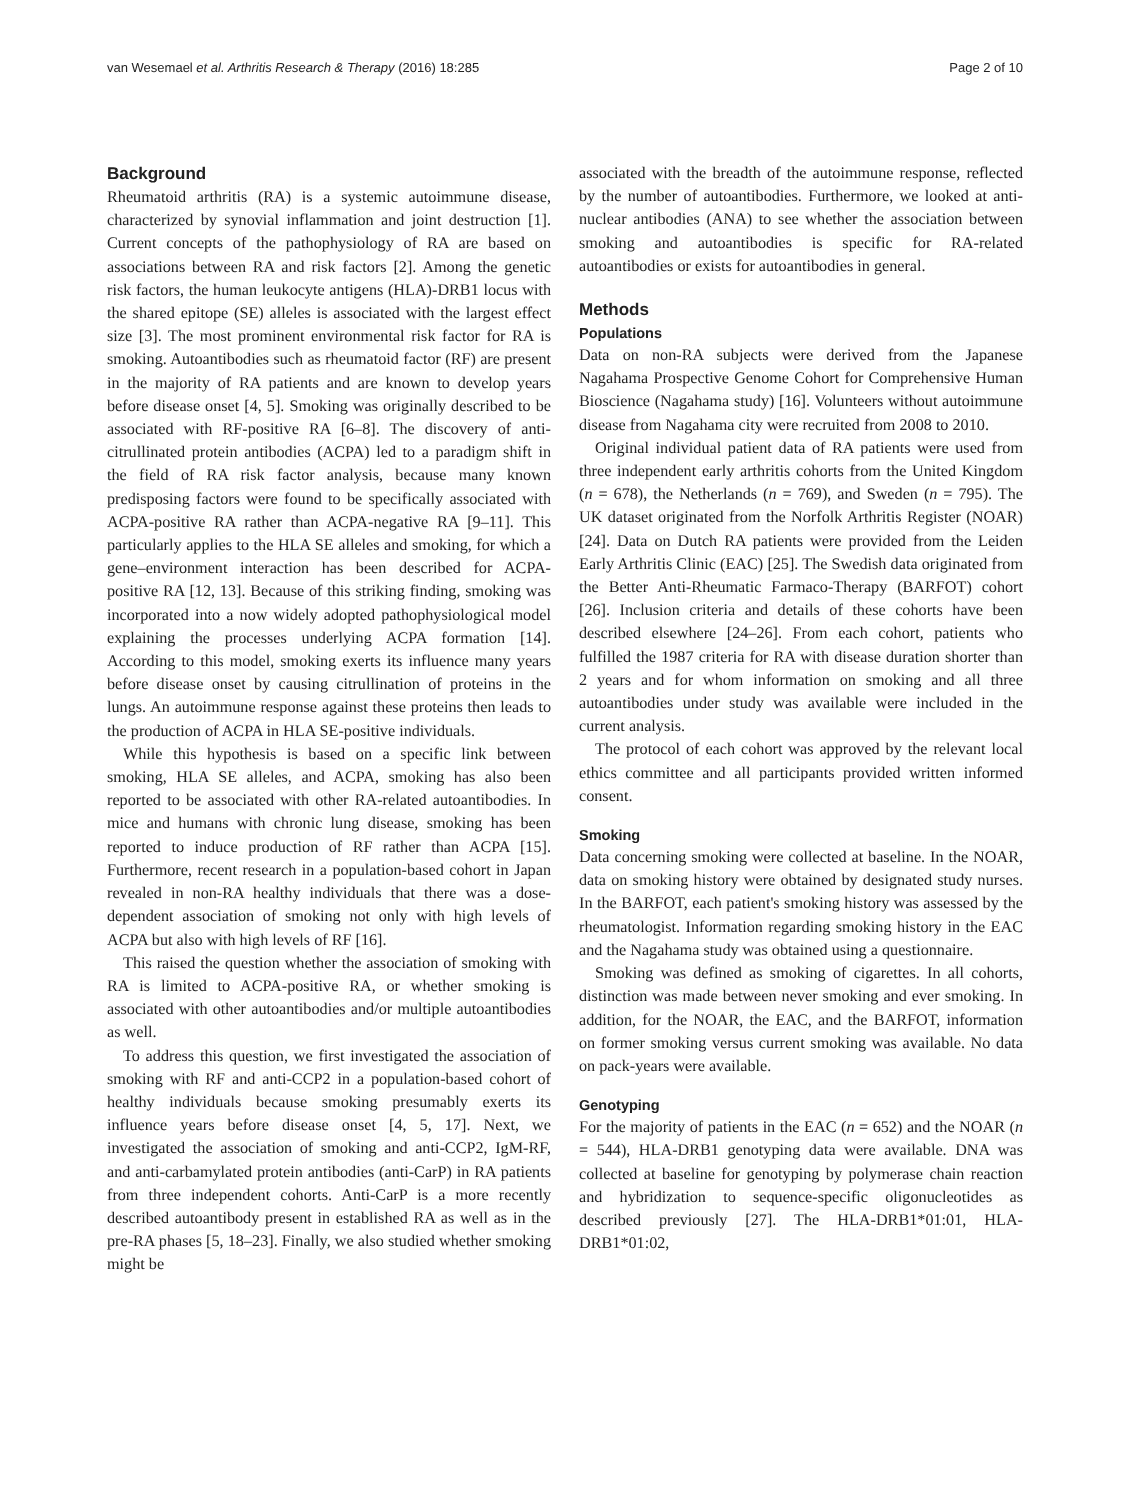van Wesemael et al. Arthritis Research & Therapy (2016) 18:285 Page 2 of 10
Background
Rheumatoid arthritis (RA) is a systemic autoimmune disease, characterized by synovial inflammation and joint destruction [1]. Current concepts of the pathophysiology of RA are based on associations between RA and risk factors [2]. Among the genetic risk factors, the human leukocyte antigens (HLA)-DRB1 locus with the shared epitope (SE) alleles is associated with the largest effect size [3]. The most prominent environmental risk factor for RA is smoking. Autoantibodies such as rheumatoid factor (RF) are present in the majority of RA patients and are known to develop years before disease onset [4, 5]. Smoking was originally described to be associated with RF-positive RA [6–8]. The discovery of anti-citrullinated protein antibodies (ACPA) led to a paradigm shift in the field of RA risk factor analysis, because many known predisposing factors were found to be specifically associated with ACPA-positive RA rather than ACPA-negative RA [9–11]. This particularly applies to the HLA SE alleles and smoking, for which a gene–environment interaction has been described for ACPA-positive RA [12, 13]. Because of this striking finding, smoking was incorporated into a now widely adopted pathophysiological model explaining the processes underlying ACPA formation [14]. According to this model, smoking exerts its influence many years before disease onset by causing citrullination of proteins in the lungs. An autoimmune response against these proteins then leads to the production of ACPA in HLA SE-positive individuals.
While this hypothesis is based on a specific link between smoking, HLA SE alleles, and ACPA, smoking has also been reported to be associated with other RA-related autoantibodies. In mice and humans with chronic lung disease, smoking has been reported to induce production of RF rather than ACPA [15]. Furthermore, recent research in a population-based cohort in Japan revealed in non-RA healthy individuals that there was a dose-dependent association of smoking not only with high levels of ACPA but also with high levels of RF [16].
This raised the question whether the association of smoking with RA is limited to ACPA-positive RA, or whether smoking is associated with other autoantibodies and/or multiple autoantibodies as well.
To address this question, we first investigated the association of smoking with RF and anti-CCP2 in a population-based cohort of healthy individuals because smoking presumably exerts its influence years before disease onset [4, 5, 17]. Next, we investigated the association of smoking and anti-CCP2, IgM-RF, and anti-carbamylated protein antibodies (anti-CarP) in RA patients from three independent cohorts. Anti-CarP is a more recently described autoantibody present in established RA as well as in the pre-RA phases [5, 18–23]. Finally, we also studied whether smoking might be
associated with the breadth of the autoimmune response, reflected by the number of autoantibodies. Furthermore, we looked at anti-nuclear antibodies (ANA) to see whether the association between smoking and autoantibodies is specific for RA-related autoantibodies or exists for autoantibodies in general.
Methods
Populations
Data on non-RA subjects were derived from the Japanese Nagahama Prospective Genome Cohort for Comprehensive Human Bioscience (Nagahama study) [16]. Volunteers without autoimmune disease from Nagahama city were recruited from 2008 to 2010.
Original individual patient data of RA patients were used from three independent early arthritis cohorts from the United Kingdom (n = 678), the Netherlands (n = 769), and Sweden (n = 795). The UK dataset originated from the Norfolk Arthritis Register (NOAR) [24]. Data on Dutch RA patients were provided from the Leiden Early Arthritis Clinic (EAC) [25]. The Swedish data originated from the Better Anti-Rheumatic Farmaco-Therapy (BARFOT) cohort [26]. Inclusion criteria and details of these cohorts have been described elsewhere [24–26]. From each cohort, patients who fulfilled the 1987 criteria for RA with disease duration shorter than 2 years and for whom information on smoking and all three autoantibodies under study was available were included in the current analysis.
The protocol of each cohort was approved by the relevant local ethics committee and all participants provided written informed consent.
Smoking
Data concerning smoking were collected at baseline. In the NOAR, data on smoking history were obtained by designated study nurses. In the BARFOT, each patient's smoking history was assessed by the rheumatologist. Information regarding smoking history in the EAC and the Nagahama study was obtained using a questionnaire.
Smoking was defined as smoking of cigarettes. In all cohorts, distinction was made between never smoking and ever smoking. In addition, for the NOAR, the EAC, and the BARFOT, information on former smoking versus current smoking was available. No data on pack-years were available.
Genotyping
For the majority of patients in the EAC (n = 652) and the NOAR (n = 544), HLA-DRB1 genotyping data were available. DNA was collected at baseline for genotyping by polymerase chain reaction and hybridization to sequence-specific oligonucleotides as described previously [27]. The HLA-DRB1*01:01, HLA-DRB1*01:02,